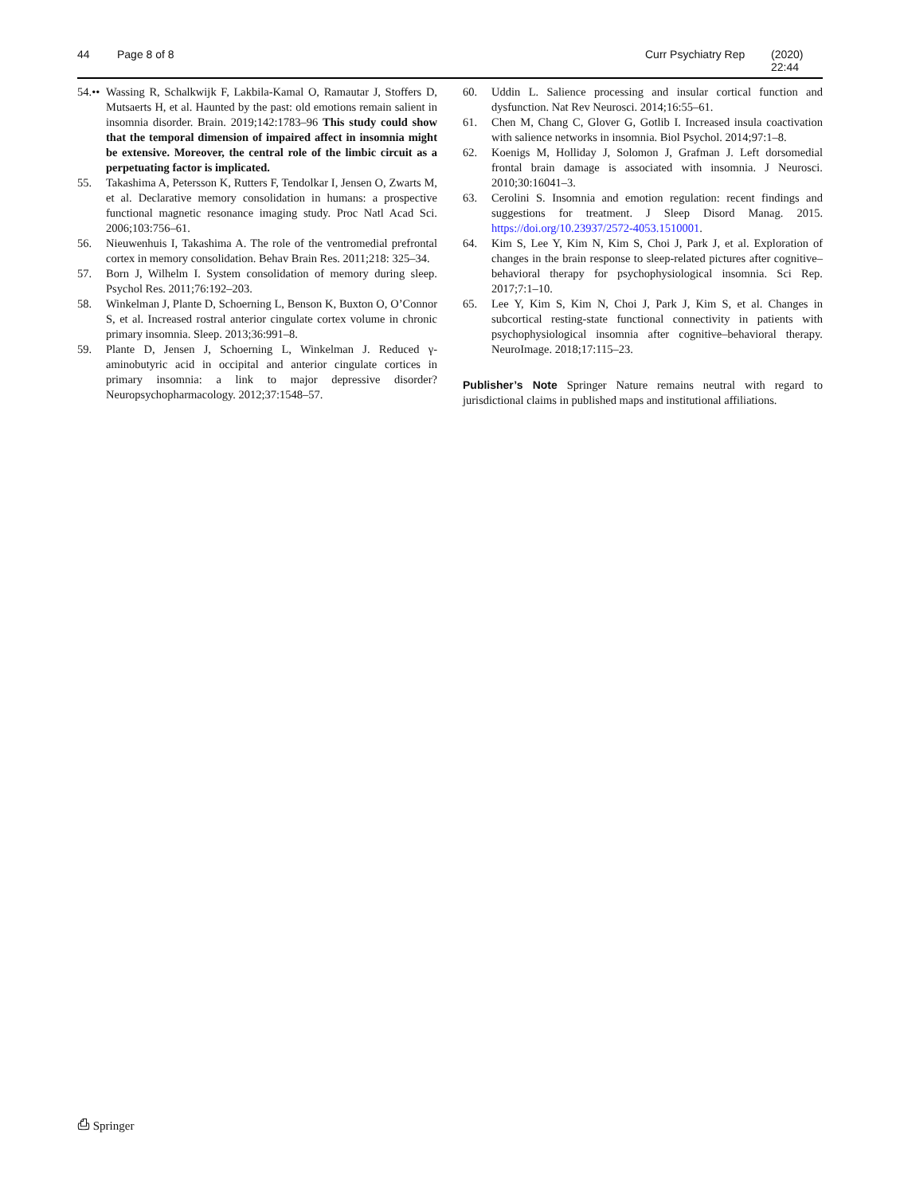44 Page 8 of 8 Curr Psychiatry Rep (2020) 22:44
54.•• Wassing R, Schalkwijk F, Lakbila-Kamal O, Ramautar J, Stoffers D, Mutsaerts H, et al. Haunted by the past: old emotions remain salient in insomnia disorder. Brain. 2019;142:1783–96 This study could show that the temporal dimension of impaired affect in insomnia might be extensive. Moreover, the central role of the limbic circuit as a perpetuating factor is implicated.
55. Takashima A, Petersson K, Rutters F, Tendolkar I, Jensen O, Zwarts M, et al. Declarative memory consolidation in humans: a prospective functional magnetic resonance imaging study. Proc Natl Acad Sci. 2006;103:756–61.
56. Nieuwenhuis I, Takashima A. The role of the ventromedial prefrontal cortex in memory consolidation. Behav Brain Res. 2011;218: 325–34.
57. Born J, Wilhelm I. System consolidation of memory during sleep. Psychol Res. 2011;76:192–203.
58. Winkelman J, Plante D, Schoerning L, Benson K, Buxton O, O’Connor S, et al. Increased rostral anterior cingulate cortex volume in chronic primary insomnia. Sleep. 2013;36:991–8.
59. Plante D, Jensen J, Schoerning L, Winkelman J. Reduced γ-aminobutyric acid in occipital and anterior cingulate cortices in primary insomnia: a link to major depressive disorder? Neuropsychopharmacology. 2012;37:1548–57.
60. Uddin L. Salience processing and insular cortical function and dysfunction. Nat Rev Neurosci. 2014;16:55–61.
61. Chen M, Chang C, Glover G, Gotlib I. Increased insula coactivation with salience networks in insomnia. Biol Psychol. 2014;97:1–8.
62. Koenigs M, Holliday J, Solomon J, Grafman J. Left dorsomedial frontal brain damage is associated with insomnia. J Neurosci. 2010;30:16041–3.
63. Cerolini S. Insomnia and emotion regulation: recent findings and suggestions for treatment. J Sleep Disord Manag. 2015. https://doi.org/10.23937/2572-4053.1510001.
64. Kim S, Lee Y, Kim N, Kim S, Choi J, Park J, et al. Exploration of changes in the brain response to sleep-related pictures after cognitive–behavioral therapy for psychophysiological insomnia. Sci Rep. 2017;7:1–10.
65. Lee Y, Kim S, Kim N, Choi J, Park J, Kim S, et al. Changes in subcortical resting-state functional connectivity in patients with psychophysiological insomnia after cognitive–behavioral therapy. NeuroImage. 2018;17:115–23.
Publisher’s Note Springer Nature remains neutral with regard to jurisdictional claims in published maps and institutional affiliations.
⎙ Springer